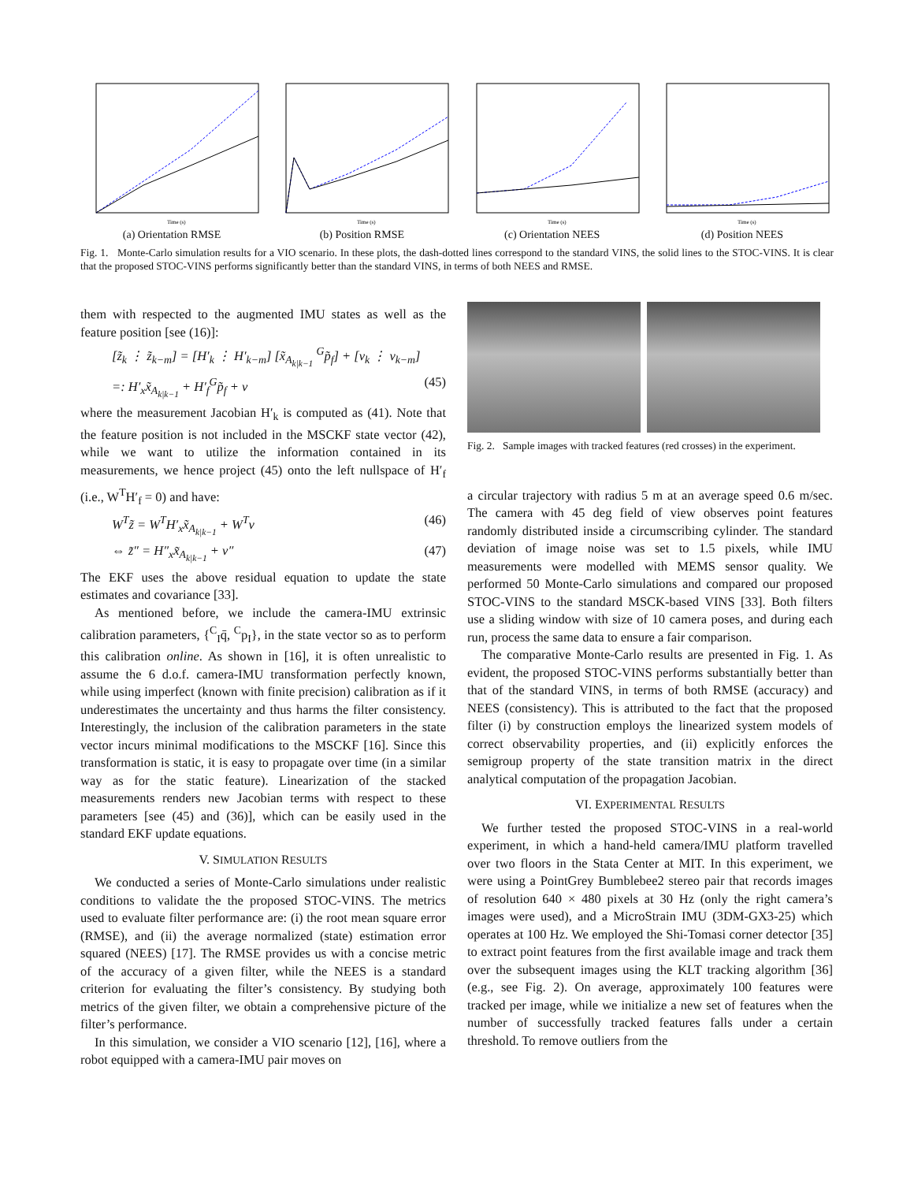Time (s)
(a) Orientation RMSE
Time (s)
(b) Position RMSE
Time (s)
(c) Orientation NEES
Time (s)
(d) Position NEES
Fig. 1. Monte-Carlo simulation results for a VIO scenario. In these plots, the dash-dotted lines correspond to the standard VINS, the solid lines to the STOC-VINS. It is clear that the proposed STOC-VINS performs significantly better than the standard VINS, in terms of both NEES and RMSE.
them with respected to the augmented IMU states as well as the feature position [see (16)]:
[z̃<sub>k</sub> ⋮ z̃<sub>k−m</sub>] = [H′<sub>k</sub> ⋮ H′<sub>k−m</sub>] [x̃<sub>A<sub>k|k−1</sub></sub> <sup>G</sup>p̃<sub>f</sub>] + [v<sub>k</sub> ⋮ v<sub>k−m</sub>]
=: H′<sub>x</sub>x̃<sub>A<sub>k|k−1</sub></sub> + H′<sub>f</sub><sup>G</sup>p̃<sub>f</sub> + v (45)
where the measurement Jacobian H′<sub>k</sub> is computed as (41). Note that the feature position is not included in the MSCKF state vector (42), while we want to utilize the information contained in its measurements, we hence project (45) onto the left nullspace of H′<sub>f</sub> (i.e., W<sup>T</sup>H′<sub>f</sub> = 0) and have:
W<sup>T</sup>z̃ = W<sup>T</sup>H′<sub>x</sub>x̃<sub>A<sub>k|k−1</sub></sub> + W<sup>T</sup>v (46)
⇔ z̃″ = H″<sub>x</sub>x̃<sub>A<sub>k|k−1</sub></sub> + v″ (47)
The EKF uses the above residual equation to update the state estimates and covariance [33].
As mentioned before, we include the camera-IMU extrinsic calibration parameters, {<sup>C</sup><sub>I</sub>q̄, <sup>C</sup>p<sub>I</sub>}, in the state vector so as to perform this calibration online. As shown in [16], it is often unrealistic to assume the 6 d.o.f. camera-IMU transformation perfectly known, while using imperfect (known with finite precision) calibration as if it underestimates the uncertainty and thus harms the filter consistency. Interestingly, the inclusion of the calibration parameters in the state vector incurs minimal modifications to the MSCKF [16]. Since this transformation is static, it is easy to propagate over time (in a similar way as for the static feature). Linearization of the stacked measurements renders new Jacobian terms with respect to these parameters [see (45) and (36)], which can be easily used in the standard EKF update equations.
V. SIMULATION RESULTS
We conducted a series of Monte-Carlo simulations under realistic conditions to validate the the proposed STOC-VINS. The metrics used to evaluate filter performance are: (i) the root mean square error (RMSE), and (ii) the average normalized (state) estimation error squared (NEES) [17]. The RMSE provides us with a concise metric of the accuracy of a given filter, while the NEES is a standard criterion for evaluating the filter’s consistency. By studying both metrics of the given filter, we obtain a comprehensive picture of the filter’s performance.
In this simulation, we consider a VIO scenario [12], [16], where a robot equipped with a camera-IMU pair moves on
Fig. 2. Sample images with tracked features (red crosses) in the experiment.
a circular trajectory with radius 5 m at an average speed 0.6 m/sec. The camera with 45 deg field of view observes point features randomly distributed inside a circumscribing cylinder. The standard deviation of image noise was set to 1.5 pixels, while IMU measurements were modelled with MEMS sensor quality. We performed 50 Monte-Carlo simulations and compared our proposed STOC-VINS to the standard MSCK-based VINS [33]. Both filters use a sliding window with size of 10 camera poses, and during each run, process the same data to ensure a fair comparison.
The comparative Monte-Carlo results are presented in Fig. 1. As evident, the proposed STOC-VINS performs substantially better than that of the standard VINS, in terms of both RMSE (accuracy) and NEES (consistency). This is attributed to the fact that the proposed filter (i) by construction employs the linearized system models of correct observability properties, and (ii) explicitly enforces the semigroup property of the state transition matrix in the direct analytical computation of the propagation Jacobian.
VI. EXPERIMENTAL RESULTS
We further tested the proposed STOC-VINS in a real-world experiment, in which a hand-held camera/IMU platform travelled over two floors in the Stata Center at MIT. In this experiment, we were using a PointGrey Bumblebee2 stereo pair that records images of resolution 640 × 480 pixels at 30 Hz (only the right camera’s images were used), and a MicroStrain IMU (3DM-GX3-25) which operates at 100 Hz. We employed the Shi-Tomasi corner detector [35] to extract point features from the first available image and track them over the subsequent images using the KLT tracking algorithm [36] (e.g., see Fig. 2). On average, approximately 100 features were tracked per image, while we initialize a new set of features when the number of successfully tracked features falls under a certain threshold. To remove outliers from the